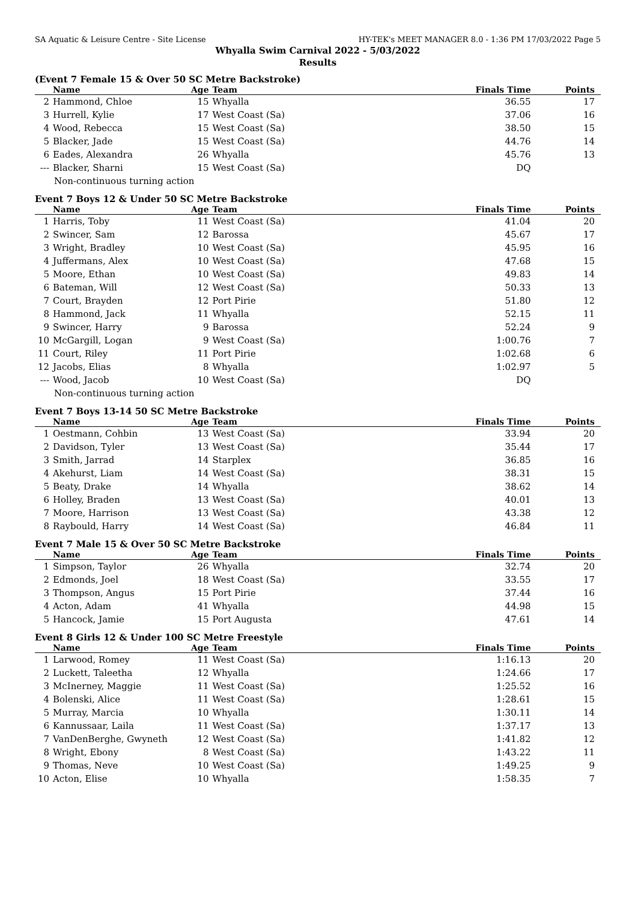SA Aquatic & Leisure Centre - Site License HY-TEK's MEET MANAGER 8.0 - 1:36 PM 17/03/2022 Page 5
Whyalla Swim Carnival 2022 - 5/03/2022
Results
(Event 7 Female 15 & Over 50 SC Metre Backstroke)
| | Name | Age | Team | Finals Time | Points |
| --- | --- | --- | --- | --- | --- |
| 2 | Hammond, Chloe | 15 | Whyalla | 36.55 | 17 |
| 3 | Hurrell, Kylie | 17 | West Coast (Sa) | 37.06 | 16 |
| 4 | Wood, Rebecca | 15 | West Coast (Sa) | 38.50 | 15 |
| 5 | Blacker, Jade | 15 | West Coast (Sa) | 44.76 | 14 |
| 6 | Eades, Alexandra | 26 | Whyalla | 45.76 | 13 |
| --- | Blacker, Sharni | 15 | West Coast (Sa) | DQ | |
| Non-continuous turning action | | | | | |
Event 7 Boys 12 & Under 50 SC Metre Backstroke
| | Name | Age | Team | Finals Time | Points |
| --- | --- | --- | --- | --- | --- |
| 1 | Harris, Toby | 11 | West Coast (Sa) | 41.04 | 20 |
| 2 | Swincer, Sam | 12 | Barossa | 45.67 | 17 |
| 3 | Wright, Bradley | 10 | West Coast (Sa) | 45.95 | 16 |
| 4 | Juffermans, Alex | 10 | West Coast (Sa) | 47.68 | 15 |
| 5 | Moore, Ethan | 10 | West Coast (Sa) | 49.83 | 14 |
| 6 | Bateman, Will | 12 | West Coast (Sa) | 50.33 | 13 |
| 7 | Court, Brayden | 12 | Port Pirie | 51.80 | 12 |
| 8 | Hammond, Jack | 11 | Whyalla | 52.15 | 11 |
| 9 | Swincer, Harry | 9 | Barossa | 52.24 | 9 |
| 10 | McGargill, Logan | 9 | West Coast (Sa) | 1:00.76 | 7 |
| 11 | Court, Riley | 11 | Port Pirie | 1:02.68 | 6 |
| 12 | Jacobs, Elias | 8 | Whyalla | 1:02.97 | 5 |
| --- | Wood, Jacob | 10 | West Coast (Sa) | DQ | |
| Non-continuous turning action | | | | | |
Event 7 Boys 13-14 50 SC Metre Backstroke
| | Name | Age | Team | Finals Time | Points |
| --- | --- | --- | --- | --- | --- |
| 1 | Oestmann, Cohbin | 13 | West Coast (Sa) | 33.94 | 20 |
| 2 | Davidson, Tyler | 13 | West Coast (Sa) | 35.44 | 17 |
| 3 | Smith, Jarrad | 14 | Starplex | 36.85 | 16 |
| 4 | Akehurst, Liam | 14 | West Coast (Sa) | 38.31 | 15 |
| 5 | Beaty, Drake | 14 | Whyalla | 38.62 | 14 |
| 6 | Holley, Braden | 13 | West Coast (Sa) | 40.01 | 13 |
| 7 | Moore, Harrison | 13 | West Coast (Sa) | 43.38 | 12 |
| 8 | Raybould, Harry | 14 | West Coast (Sa) | 46.84 | 11 |
Event 7 Male 15 & Over 50 SC Metre Backstroke
| | Name | Age | Team | Finals Time | Points |
| --- | --- | --- | --- | --- | --- |
| 1 | Simpson, Taylor | 26 | Whyalla | 32.74 | 20 |
| 2 | Edmonds, Joel | 18 | West Coast (Sa) | 33.55 | 17 |
| 3 | Thompson, Angus | 15 | Port Pirie | 37.44 | 16 |
| 4 | Acton, Adam | 41 | Whyalla | 44.98 | 15 |
| 5 | Hancock, Jamie | 15 | Port Augusta | 47.61 | 14 |
Event 8 Girls 12 & Under 100 SC Metre Freestyle
| | Name | Age | Team | Finals Time | Points |
| --- | --- | --- | --- | --- | --- |
| 1 | Larwood, Romey | 11 | West Coast (Sa) | 1:16.13 | 20 |
| 2 | Luckett, Taleetha | 12 | Whyalla | 1:24.66 | 17 |
| 3 | McInerney, Maggie | 11 | West Coast (Sa) | 1:25.52 | 16 |
| 4 | Bolenski, Alice | 11 | West Coast (Sa) | 1:28.61 | 15 |
| 5 | Murray, Marcia | 10 | Whyalla | 1:30.11 | 14 |
| 6 | Kannussaar, Laila | 11 | West Coast (Sa) | 1:37.17 | 13 |
| 7 | VanDenBerghe, Gwyneth | 12 | West Coast (Sa) | 1:41.82 | 12 |
| 8 | Wright, Ebony | 8 | West Coast (Sa) | 1:43.22 | 11 |
| 9 | Thomas, Neve | 10 | West Coast (Sa) | 1:49.25 | 9 |
| 10 | Acton, Elise | 10 | Whyalla | 1:58.35 | 7 |